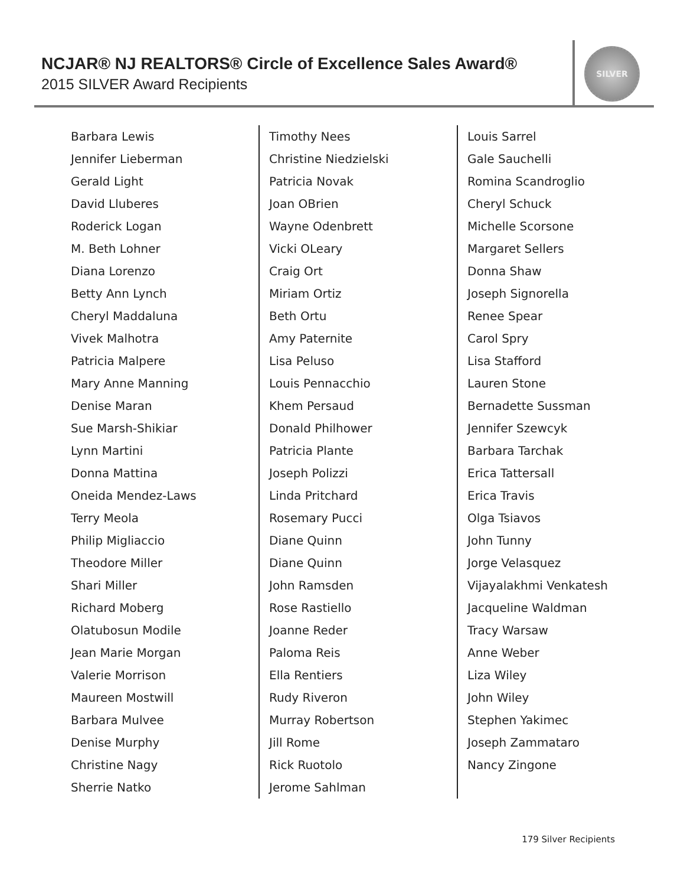NCJAR® NJ REALTORS® Circle of Excellence Sales Award®
2015 SILVER Award Recipients
SILVER
Barbara Lewis
Jennifer Lieberman
Gerald Light
David Lluberes
Roderick Logan
M. Beth Lohner
Diana Lorenzo
Betty Ann Lynch
Cheryl Maddaluna
Vivek Malhotra
Patricia Malpere
Mary Anne Manning
Denise Maran
Sue Marsh-Shikiar
Lynn Martini
Donna Mattina
Oneida Mendez-Laws
Terry Meola
Philip Migliaccio
Theodore Miller
Shari Miller
Richard Moberg
Olatubosun Modile
Jean Marie Morgan
Valerie Morrison
Maureen Mostwill
Barbara Mulvee
Denise Murphy
Christine Nagy
Sherrie Natko
Timothy Nees
Christine Niedzielski
Patricia Novak
Joan OBrien
Wayne Odenbrett
Vicki OLeary
Craig Ort
Miriam Ortiz
Beth Ortu
Amy Paternite
Lisa Peluso
Louis Pennacchio
Khem Persaud
Donald Philhower
Patricia Plante
Joseph Polizzi
Linda Pritchard
Rosemary Pucci
Diane Quinn
Diane Quinn
John Ramsden
Rose Rastiello
Joanne Reder
Paloma Reis
Ella Rentiers
Rudy Riveron
Murray Robertson
Jill Rome
Rick Ruotolo
Jerome Sahlman
Louis Sarrel
Gale Sauchelli
Romina Scandroglio
Cheryl Schuck
Michelle Scorsone
Margaret Sellers
Donna Shaw
Joseph Signorella
Renee Spear
Carol Spry
Lisa Stafford
Lauren Stone
Bernadette Sussman
Jennifer Szewcyk
Barbara Tarchak
Erica Tattersall
Erica Travis
Olga Tsiavos
John Tunny
Jorge Velasquez
Vijayalakhmi Venkatesh
Jacqueline Waldman
Tracy Warsaw
Anne Weber
Liza Wiley
John Wiley
Stephen Yakimec
Joseph Zammataro
Nancy Zingone
179 Silver Recipients